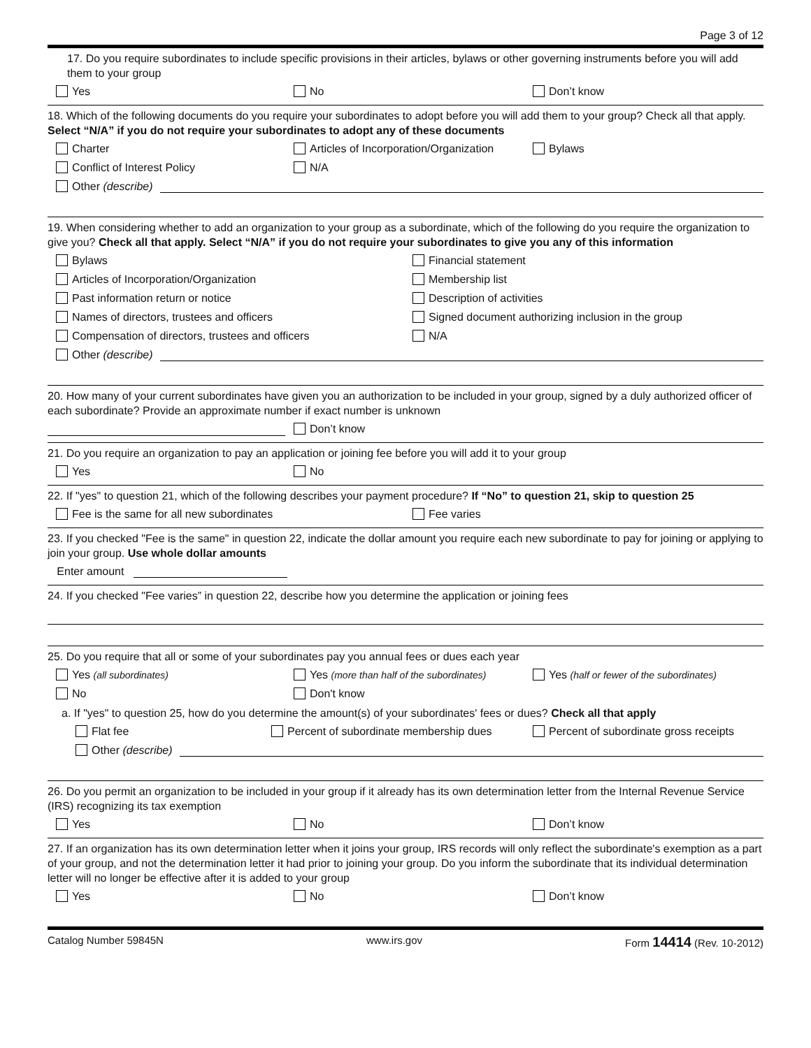Page 3 of 12
17. Do you require subordinates to include specific provisions in their articles, bylaws or other governing instruments before you will add them to your group
Yes No Don’t know
18. Which of the following documents do you require your subordinates to adopt before you will add them to your group? Check all that apply. Select “N/A” if you do not require your subordinates to adopt any of these documents
Charter Articles of Incorporation/Organization Bylaws
Conflict of Interest Policy N/A
Other (describe)
19. When considering whether to add an organization to your group as a subordinate, which of the following do you require the organization to give you? Check all that apply. Select “N/A” if you do not require your subordinates to give you any of this information
Bylaws Financial statement
Articles of Incorporation/Organization Membership list
Past information return or notice Description of activities
Names of directors, trustees and officers Signed document authorizing inclusion in the group
Compensation of directors, trustees and officers N/A
Other (describe)
20. How many of your current subordinates have given you an authorization to be included in your group, signed by a duly authorized officer of each subordinate? Provide an approximate number if exact number is unknown
Don’t know
21. Do you require an organization to pay an application or joining fee before you will add it to your group
Yes No
22. If "yes" to question 21, which of the following describes your payment procedure? If “No” to question 21, skip to question 25
Fee is the same for all new subordinates Fee varies
23. If you checked "Fee is the same" in question 22, indicate the dollar amount you require each new subordinate to pay for joining or applying to join your group. Use whole dollar amounts
Enter amount
24. If you checked "Fee varies” in question 22, describe how you determine the application or joining fees
25. Do you require that all or some of your subordinates pay you annual fees or dues each year
Yes (all subordinates) Yes (more than half of the subordinates) Yes (half or fewer of the subordinates)
No Don't know
a. If "yes" to question 25, how do you determine the amount(s) of your subordinates' fees or dues? Check all that apply
Flat fee Percent of subordinate membership dues Percent of subordinate gross receipts
Other (describe)
26. Do you permit an organization to be included in your group if it already has its own determination letter from the Internal Revenue Service (IRS) recognizing its tax exemption
Yes No Don’t know
27. If an organization has its own determination letter when it joins your group, IRS records will only reflect the subordinate's exemption as a part of your group, and not the determination letter it had prior to joining your group. Do you inform the subordinate that its individual determination letter will no longer be effective after it is added to your group
Yes No Don’t know
Catalog Number 59845N www.irs.gov Form 14414 (Rev. 10-2012)